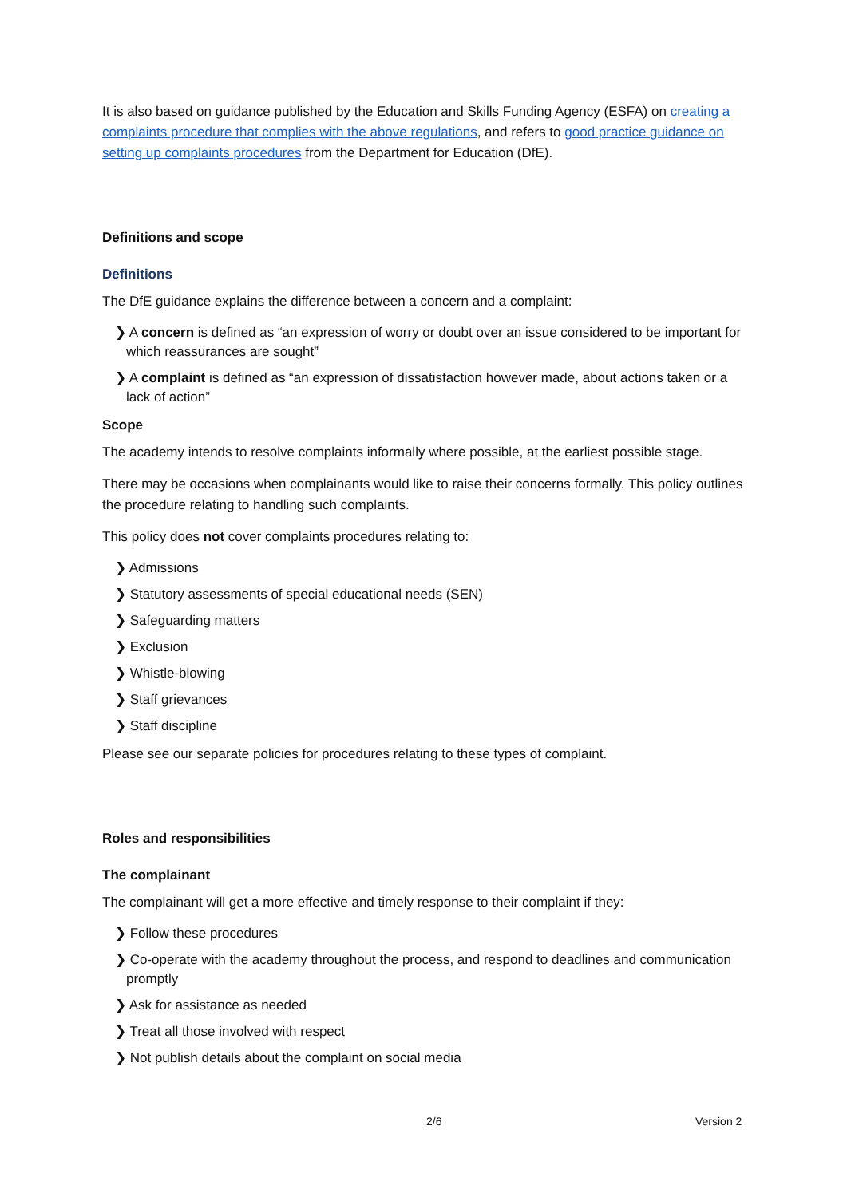It is also based on guidance published by the Education and Skills Funding Agency (ESFA) on creating a complaints procedure that complies with the above regulations, and refers to good practice guidance on setting up complaints procedures from the Department for Education (DfE).
Definitions and scope
Definitions
The DfE guidance explains the difference between a concern and a complaint:
❯ A concern is defined as “an expression of worry or doubt over an issue considered to be important for which reassurances are sought”
❯ A complaint is defined as “an expression of dissatisfaction however made, about actions taken or a lack of action”
Scope
The academy intends to resolve complaints informally where possible, at the earliest possible stage.
There may be occasions when complainants would like to raise their concerns formally. This policy outlines the procedure relating to handling such complaints.
This policy does not cover complaints procedures relating to:
❯ Admissions
❯ Statutory assessments of special educational needs (SEN)
❯ Safeguarding matters
❯ Exclusion
❯ Whistle-blowing
❯ Staff grievances
❯ Staff discipline
Please see our separate policies for procedures relating to these types of complaint.
Roles and responsibilities
The complainant
The complainant will get a more effective and timely response to their complaint if they:
❯ Follow these procedures
❯ Co-operate with the academy throughout the process, and respond to deadlines and communication promptly
❯ Ask for assistance as needed
❯ Treat all those involved with respect
❯ Not publish details about the complaint on social media
2/6 Version 2